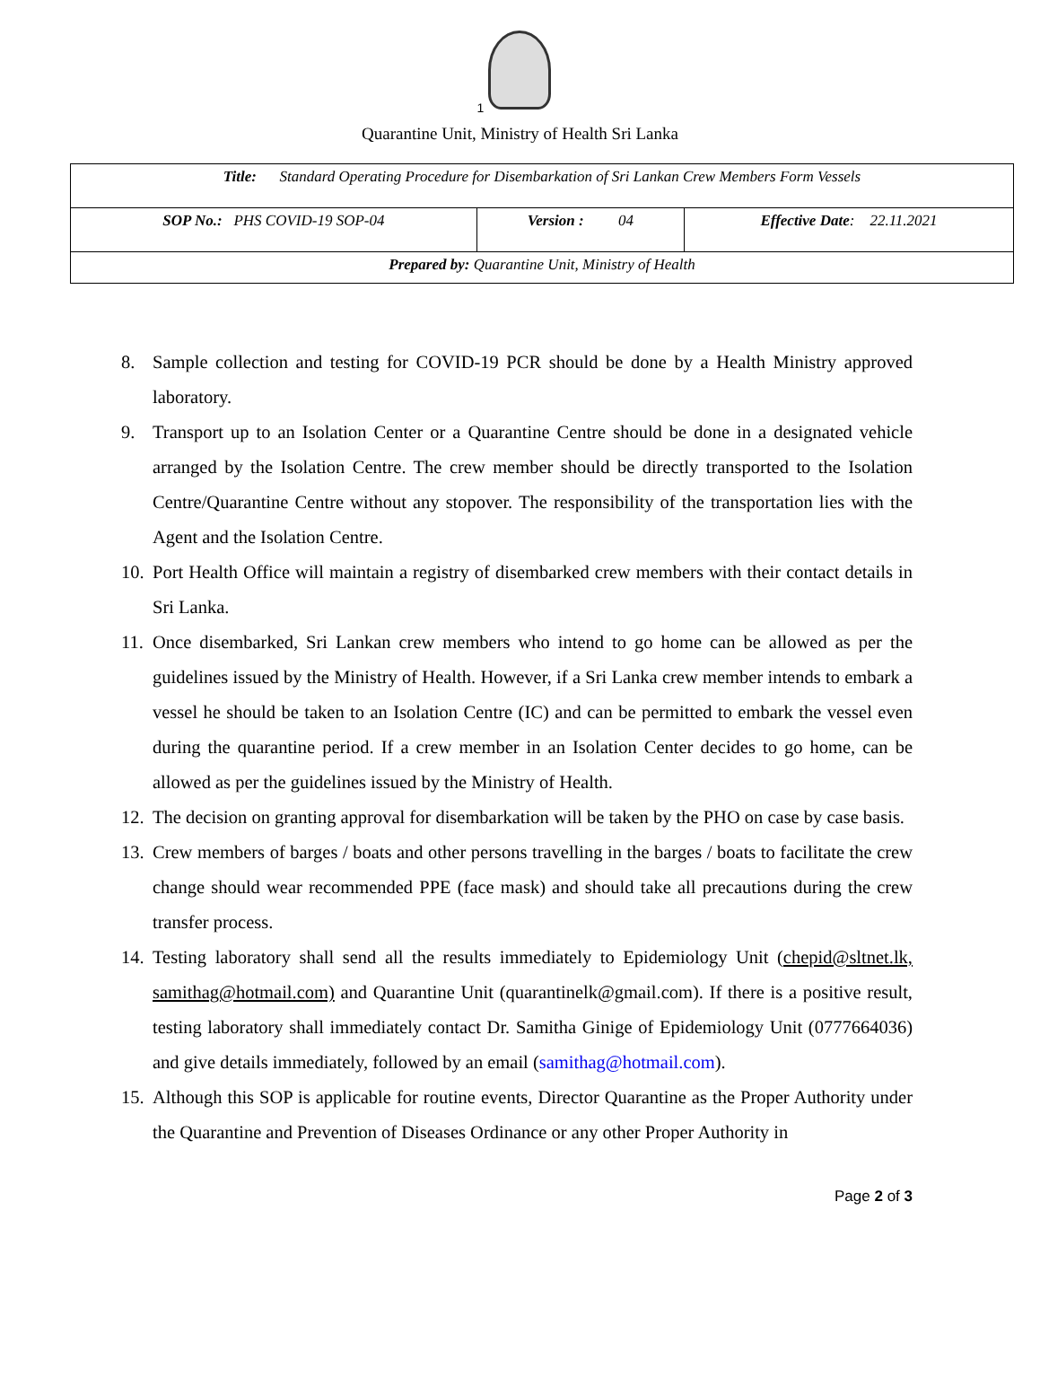1
Quarantine Unit, Ministry of Health Sri Lanka
| Title: Standard Operating Procedure for Disembarkation of Sri Lankan Crew Members Form Vessels | | |
| SOP No.: PHS COVID-19 SOP-04 | Version : 04 | Effective Date : 22.11.2021 |
| Prepared by: Quarantine Unit, Ministry of Health | | |
8. Sample collection and testing for COVID-19 PCR should be done by a Health Ministry approved laboratory.
9. Transport up to an Isolation Center or a Quarantine Centre should be done in a designated vehicle arranged by the Isolation Centre. The crew member should be directly transported to the Isolation Centre/Quarantine Centre without any stopover. The responsibility of the transportation lies with the Agent and the Isolation Centre.
10. Port Health Office will maintain a registry of disembarked crew members with their contact details in Sri Lanka.
11. Once disembarked, Sri Lankan crew members who intend to go home can be allowed as per the guidelines issued by the Ministry of Health. However, if a Sri Lanka crew member intends to embark a vessel he should be taken to an Isolation Centre (IC) and can be permitted to embark the vessel even during the quarantine period. If a crew member in an Isolation Center decides to go home, can be allowed as per the guidelines issued by the Ministry of Health.
12. The decision on granting approval for disembarkation will be taken by the PHO on case by case basis.
13. Crew members of barges / boats and other persons travelling in the barges / boats to facilitate the crew change should wear recommended PPE (face mask) and should take all precautions during the crew transfer process.
14. Testing laboratory shall send all the results immediately to Epidemiology Unit (chepid@sltnet.lk, samithag@hotmail.com) and Quarantine Unit (quarantinelk@gmail.com). If there is a positive result, testing laboratory shall immediately contact Dr. Samitha Ginige of Epidemiology Unit (0777664036) and give details immediately, followed by an email (samithag@hotmail.com).
15. Although this SOP is applicable for routine events, Director Quarantine as the Proper Authority under the Quarantine and Prevention of Diseases Ordinance or any other Proper Authority in
Page 2 of 3